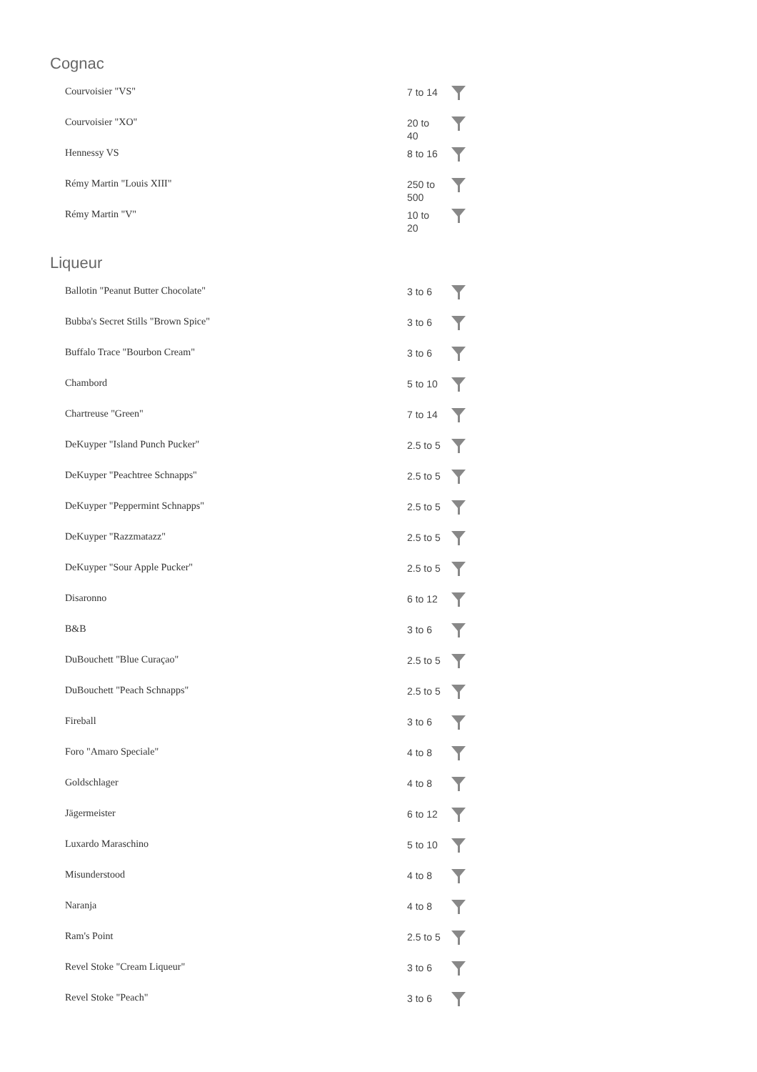Cognac
| Courvoisier "VS" | 7 to 14 | |
| Courvoisier "XO" | 20 to 40 | |
| Hennessy VS | 8 to 16 | |
| Rémy Martin "Louis XIII" | 250 to 500 | |
| Rémy Martin "V" | 10 to 20 | |
Liqueur
| Ballotin "Peanut Butter Chocolate" | 3 to 6 | |
| Bubba's Secret Stills "Brown Spice" | 3 to 6 | |
| Buffalo Trace "Bourbon Cream" | 3 to 6 | |
| Chambord | 5 to 10 | |
| Chartreuse "Green" | 7 to 14 | |
| DeKuyper "Island Punch Pucker" | 2.5 to 5 | |
| DeKuyper "Peachtree Schnapps" | 2.5 to 5 | |
| DeKuyper "Peppermint Schnapps" | 2.5 to 5 | |
| DeKuyper "Razzmatazz" | 2.5 to 5 | |
| DeKuyper "Sour Apple Pucker" | 2.5 to 5 | |
| Disaronno | 6 to 12 | |
| B&B | 3 to 6 | |
| DuBouchett "Blue Curaçao" | 2.5 to 5 | |
| DuBouchett "Peach Schnapps" | 2.5 to 5 | |
| Fireball | 3 to 6 | |
| Foro "Amaro Speciale" | 4 to 8 | |
| Goldschlager | 4 to 8 | |
| Jägermeister | 6 to 12 | |
| Luxardo Maraschino | 5 to 10 | |
| Misunderstood | 4 to 8 | |
| Naranja | 4 to 8 | |
| Ram's Point | 2.5 to 5 | |
| Revel Stoke "Cream Liqueur" | 3 to 6 | |
| Revel Stoke "Peach" | 3 to 6 | |